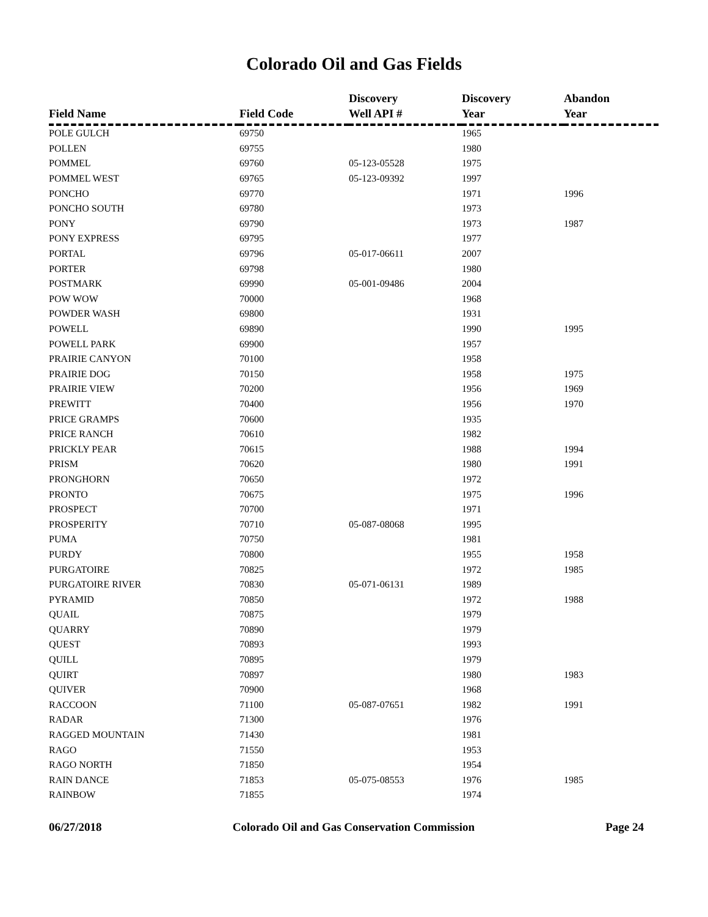Colorado Oil and Gas Fields
| Field Name | Field Code | Discovery Well API # | Discovery Year | Abandon Year |
| --- | --- | --- | --- | --- |
| POLE GULCH | 69750 | | 1965 | |
| POLLEN | 69755 | | 1980 | |
| POMMEL | 69760 | 05-123-05528 | 1975 | |
| POMMEL WEST | 69765 | 05-123-09392 | 1997 | |
| PONCHO | 69770 | | 1971 | 1996 |
| PONCHO SOUTH | 69780 | | 1973 | |
| PONY | 69790 | | 1973 | 1987 |
| PONY EXPRESS | 69795 | | 1977 | |
| PORTAL | 69796 | 05-017-06611 | 2007 | |
| PORTER | 69798 | | 1980 | |
| POSTMARK | 69990 | 05-001-09486 | 2004 | |
| POW WOW | 70000 | | 1968 | |
| POWDER WASH | 69800 | | 1931 | |
| POWELL | 69890 | | 1990 | 1995 |
| POWELL PARK | 69900 | | 1957 | |
| PRAIRIE CANYON | 70100 | | 1958 | |
| PRAIRIE DOG | 70150 | | 1958 | 1975 |
| PRAIRIE VIEW | 70200 | | 1956 | 1969 |
| PREWITT | 70400 | | 1956 | 1970 |
| PRICE GRAMPS | 70600 | | 1935 | |
| PRICE RANCH | 70610 | | 1982 | |
| PRICKLY PEAR | 70615 | | 1988 | 1994 |
| PRISM | 70620 | | 1980 | 1991 |
| PRONGHORN | 70650 | | 1972 | |
| PRONTO | 70675 | | 1975 | 1996 |
| PROSPECT | 70700 | | 1971 | |
| PROSPERITY | 70710 | 05-087-08068 | 1995 | |
| PUMA | 70750 | | 1981 | |
| PURDY | 70800 | | 1955 | 1958 |
| PURGATOIRE | 70825 | | 1972 | 1985 |
| PURGATOIRE RIVER | 70830 | 05-071-06131 | 1989 | |
| PYRAMID | 70850 | | 1972 | 1988 |
| QUAIL | 70875 | | 1979 | |
| QUARRY | 70890 | | 1979 | |
| QUEST | 70893 | | 1993 | |
| QUILL | 70895 | | 1979 | |
| QUIRT | 70897 | | 1980 | 1983 |
| QUIVER | 70900 | | 1968 | |
| RACCOON | 71100 | 05-087-07651 | 1982 | 1991 |
| RADAR | 71300 | | 1976 | |
| RAGGED MOUNTAIN | 71430 | | 1981 | |
| RAGO | 71550 | | 1953 | |
| RAGO NORTH | 71850 | | 1954 | |
| RAIN DANCE | 71853 | 05-075-08553 | 1976 | 1985 |
| RAINBOW | 71855 | | 1974 | |
06/27/2018 Colorado Oil and Gas Conservation Commission Page 24